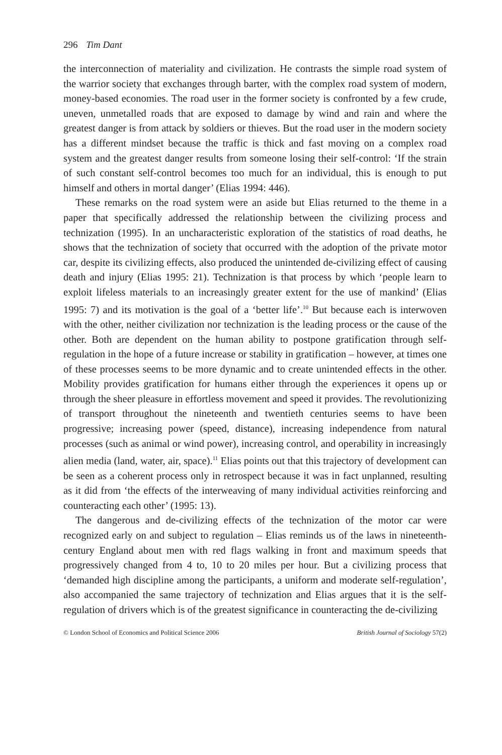296 Tim Dant
the interconnection of materiality and civilization. He contrasts the simple road system of the warrior society that exchanges through barter, with the complex road system of modern, money-based economies. The road user in the former society is confronted by a few crude, uneven, unmetalled roads that are exposed to damage by wind and rain and where the greatest danger is from attack by soldiers or thieves. But the road user in the modern society has a different mindset because the traffic is thick and fast moving on a complex road system and the greatest danger results from someone losing their self-control: ‘If the strain of such constant self-control becomes too much for an individual, this is enough to put himself and others in mortal danger’ (Elias 1994: 446).
These remarks on the road system were an aside but Elias returned to the theme in a paper that specifically addressed the relationship between the civilizing process and technization (1995). In an uncharacteristic exploration of the statistics of road deaths, he shows that the technization of society that occurred with the adoption of the private motor car, despite its civilizing effects, also produced the unintended de-civilizing effect of causing death and injury (Elias 1995: 21). Technization is that process by which ‘people learn to exploit lifeless materials to an increasingly greater extent for the use of mankind’ (Elias 1995: 7) and its motivation is the goal of a ‘better life’.<sup>10</sup> But because each is interwoven with the other, neither civilization nor technization is the leading process or the cause of the other. Both are dependent on the human ability to postpone gratification through self-regulation in the hope of a future increase or stability in gratification – however, at times one of these processes seems to be more dynamic and to create unintended effects in the other. Mobility provides gratification for humans either through the experiences it opens up or through the sheer pleasure in effortless movement and speed it provides. The revolutionizing of transport throughout the nineteenth and twentieth centuries seems to have been progressive; increasing power (speed, distance), increasing independence from natural processes (such as animal or wind power), increasing control, and operability in increasingly alien media (land, water, air, space).<sup>11</sup> Elias points out that this trajectory of development can be seen as a coherent process only in retrospect because it was in fact unplanned, resulting as it did from ‘the effects of the interweaving of many individual activities reinforcing and counteracting each other’ (1995: 13).
The dangerous and de-civilizing effects of the technization of the motor car were recognized early on and subject to regulation – Elias reminds us of the laws in nineteenth-century England about men with red flags walking in front and maximum speeds that progressively changed from 4 to, 10 to 20 miles per hour. But a civilizing process that ‘demanded high discipline among the participants, a uniform and moderate self-regulation’, also accompanied the same trajectory of technization and Elias argues that it is the self-regulation of drivers which is of the greatest significance in counteracting the de-civilizing
© London School of Economics and Political Science 2006 British Journal of Sociology 57(2)